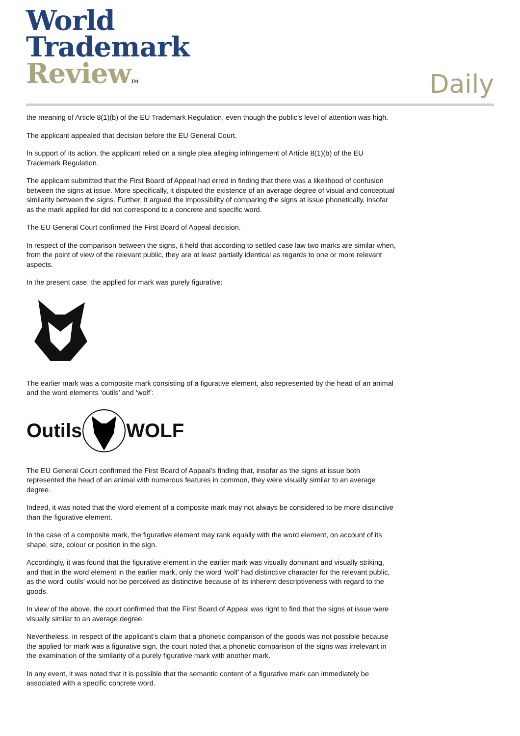World
Trademark
Review TM
Daily
the meaning of Article 8(1)(b) of the EU Trademark Regulation, even though the public’s level of attention was high.
The applicant appealed that decision before the EU General Court.
In support of its action, the applicant relied on a single plea alleging infringement of Article 8(1)(b) of the EU Trademark Regulation.
The applicant submitted that the First Board of Appeal had erred in finding that there was a likelihood of confusion between the signs at issue. More specifically, it disputed the existence of an average degree of visual and conceptual similarity between the signs. Further, it argued the impossibility of comparing the signs at issue phonetically, insofar as the mark applied for did not correspond to a concrete and specific word.
The EU General Court confirmed the First Board of Appeal decision.
In respect of the comparison between the signs, it held that according to settled case law two marks are similar when, from the point of view of the relevant public, they are at least partially identical as regards to one or more relevant aspects.
In the present case, the applied for mark was purely figurative:
The earlier mark was a composite mark consisting of a figurative element, also represented by the head of an animal and the word elements ‘outils’ and ‘wolf’:
OutilsWOLF
The EU General Court confirmed the First Board of Appeal’s finding that, insofar as the signs at issue both represented the head of an animal with numerous features in common, they were visually similar to an average degree.
Indeed, it was noted that the word element of a composite mark may not always be considered to be more distinctive than the figurative element.
In the case of a composite mark, the figurative element may rank equally with the word element, on account of its shape, size, colour or position in the sign.
Accordingly, it was found that the figurative element in the earlier mark was visually dominant and visually striking, and that in the word element in the earlier mark, only the word ‘wolf’ had distinctive character for the relevant public, as the word ‘outils’ would not be perceived as distinctive because of its inherent descriptiveness with regard to the goods.
In view of the above, the court confirmed that the First Board of Appeal was right to find that the signs at issue were visually similar to an average degree.
Nevertheless, in respect of the applicant’s claim that a phonetic comparison of the goods was not possible because the applied for mark was a figurative sign, the court noted that a phonetic comparison of the signs was irrelevant in the examination of the similarity of a purely figurative mark with another mark.
In any event, it was noted that it is possible that the semantic content of a figurative mark can immediately be associated with a specific concrete word.